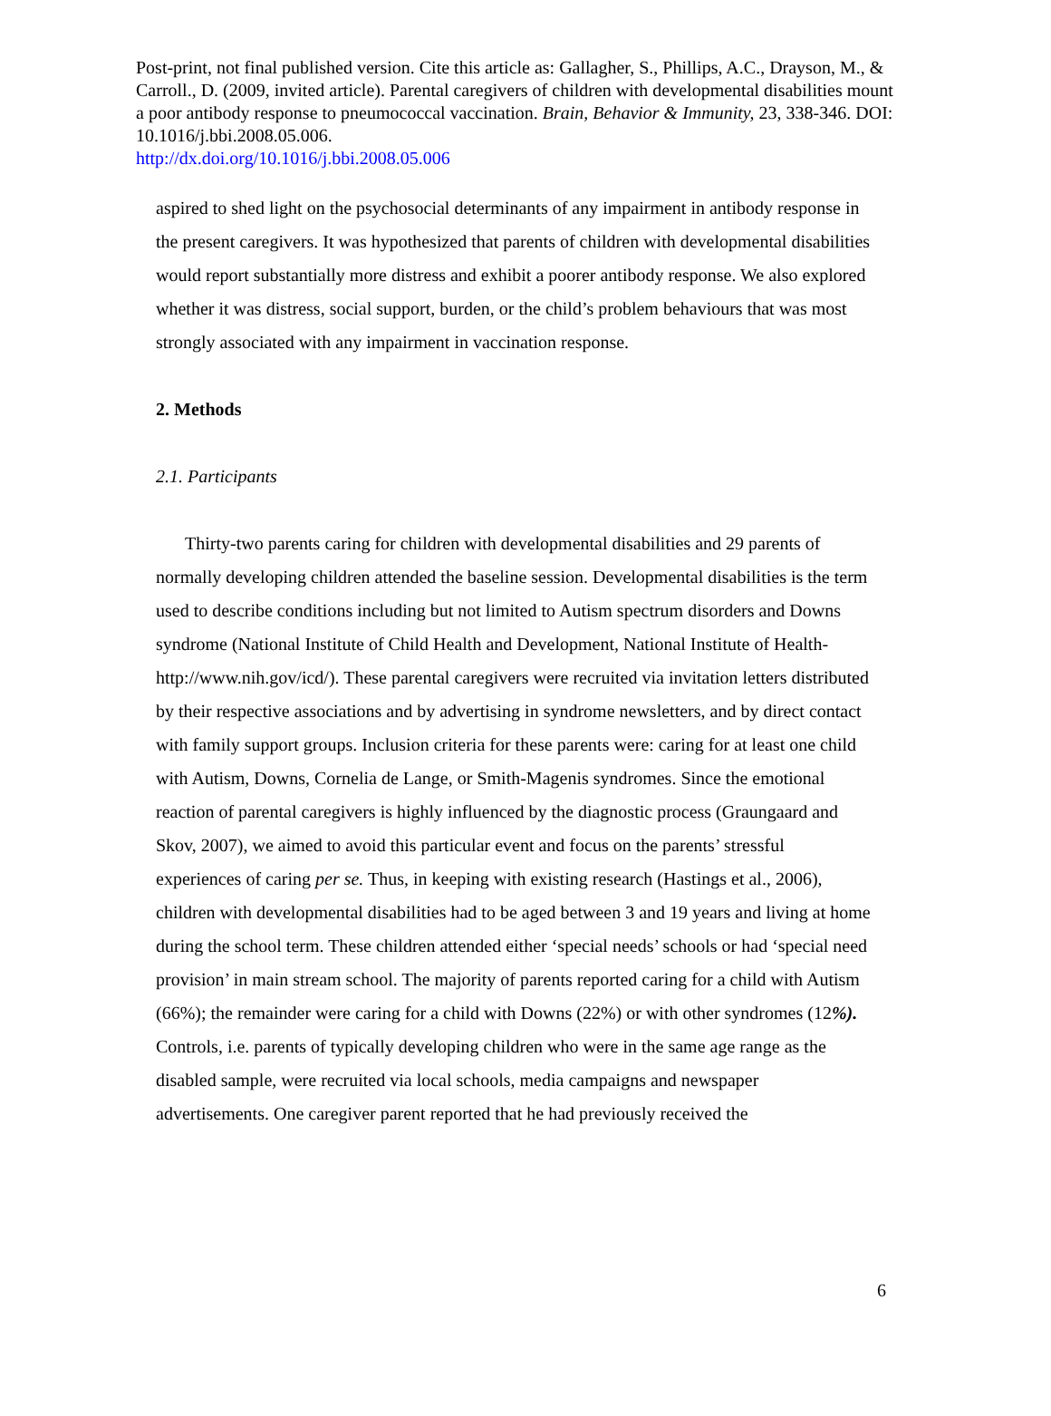Post-print, not final published version. Cite this article as: Gallagher, S., Phillips, A.C., Drayson, M., & Carroll., D. (2009, invited article). Parental caregivers of children with developmental disabilities mount a poor antibody response to pneumococcal vaccination. Brain, Behavior & Immunity, 23, 338-346. DOI: 10.1016/j.bbi.2008.05.006.
http://dx.doi.org/10.1016/j.bbi.2008.05.006
aspired to shed light on the psychosocial determinants of any impairment in antibody response in the present caregivers. It was hypothesized that parents of children with developmental disabilities would report substantially more distress and exhibit a poorer antibody response. We also explored whether it was distress, social support, burden, or the child’s problem behaviours that was most strongly associated with any impairment in vaccination response.
2. Methods
2.1. Participants
Thirty-two parents caring for children with developmental disabilities and 29 parents of normally developing children attended the baseline session. Developmental disabilities is the term used to describe conditions including but not limited to Autism spectrum disorders and Downs syndrome (National Institute of Child Health and Development, National Institute of Health- http://www.nih.gov/icd/). These parental caregivers were recruited via invitation letters distributed by their respective associations and by advertising in syndrome newsletters, and by direct contact with family support groups. Inclusion criteria for these parents were: caring for at least one child with Autism, Downs, Cornelia de Lange, or Smith-Magenis syndromes. Since the emotional reaction of parental caregivers is highly influenced by the diagnostic process (Graungaard and Skov, 2007), we aimed to avoid this particular event and focus on the parents’ stressful experiences of caring per se. Thus, in keeping with existing research (Hastings et al., 2006), children with developmental disabilities had to be aged between 3 and 19 years and living at home during the school term. These children attended either ‘special needs’ schools or had ‘special need provision’ in main stream school. The majority of parents reported caring for a child with Autism (66%); the remainder were caring for a child with Downs (22%) or with other syndromes (12%). Controls, i.e. parents of typically developing children who were in the same age range as the disabled sample, were recruited via local schools, media campaigns and newspaper advertisements. One caregiver parent reported that he had previously received the
6